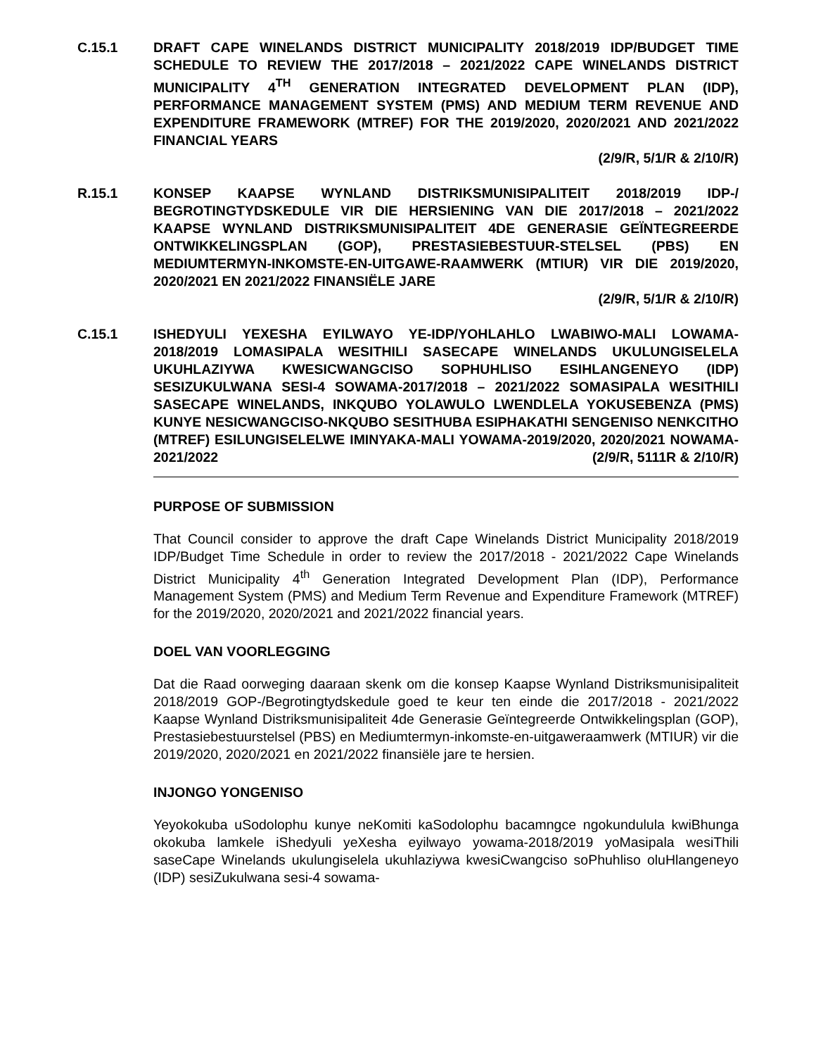C.15.1 DRAFT CAPE WINELANDS DISTRICT MUNICIPALITY 2018/2019 IDP/BUDGET TIME SCHEDULE TO REVIEW THE 2017/2018 – 2021/2022 CAPE WINELANDS DISTRICT MUNICIPALITY 4<sup>TH</sup> GENERATION INTEGRATED DEVELOPMENT PLAN (IDP), PERFORMANCE MANAGEMENT SYSTEM (PMS) AND MEDIUM TERM REVENUE AND EXPENDITURE FRAMEWORK (MTREF) FOR THE 2019/2020, 2020/2021 AND 2021/2022 FINANCIAL YEARS
(2/9/R, 5/1/R & 2/10/R)
R.15.1 KONSEP KAAPSE WYNLAND DISTRIKSMUNISIPALITEIT 2018/2019 IDP-/ BEGROTINGTYDSKEDULE VIR DIE HERSIENING VAN DIE 2017/2018 – 2021/2022 KAAPSE WYNLAND DISTRIKSMUNISIPALITEIT 4DE GENERASIE GEÏNTEGREERDE ONTWIKKELINGSPLAN (GOP), PRESTASIEBESTUUR-STELSEL (PBS) EN MEDIUMTERMYN-INKOMSTE-EN-UITGAWE-RAAMWERK (MTIUR) VIR DIE 2019/2020, 2020/2021 EN 2021/2022 FINANSIËLE JARE
(2/9/R, 5/1/R & 2/10/R)
C.15.1 ISHEDYULI YEXESHA EYILWAYO YE-IDP/YOHLAHLO LWABIWO-MALI LOWAMA-2018/2019 LOMASIPALA WESITHILI SASECAPE WINELANDS UKULUNGISELELA UKUHLAZIYWA KWESICWANGCISO SOPHUHLISO ESIHLANGENEYO (IDP) SESIZUKULWANA SESI-4 SOWAMA-2017/2018 – 2021/2022 SOMASIPALA WESITHILI SASECAPE WINELANDS, INKQUBO YOLAWULO LWENDLELA YOKUSEBENZA (PMS) KUNYE NESICWANGCISO-NKQUBO SESITHUBA ESIPHAKATHI SENGENISO NENKCITHO (MTREF) ESILUNGISELELWE IMINYAKA-MALI YOWAMA-2019/2020, 2020/2021 NOWAMA-2021/2022 (2/9/R, 5111R & 2/10/R)
PURPOSE OF SUBMISSION
That Council consider to approve the draft Cape Winelands District Municipality 2018/2019 IDP/Budget Time Schedule in order to review the 2017/2018 - 2021/2022 Cape Winelands District Municipality 4<sup>th</sup> Generation Integrated Development Plan (IDP), Performance Management System (PMS) and Medium Term Revenue and Expenditure Framework (MTREF) for the 2019/2020, 2020/2021 and 2021/2022 financial years.
DOEL VAN VOORLEGGING
Dat die Raad oorweging daaraan skenk om die konsep Kaapse Wynland Distriksmunisipaliteit 2018/2019 GOP-/Begrotingtydskedule goed te keur ten einde die 2017/2018 - 2021/2022 Kaapse Wynland Distriksmunisipaliteit 4de Generasie Geïntegreerde Ontwikkelingsplan (GOP), Prestasiebestuurstelsel (PBS) en Mediumtermyn-inkomste-en-uitgaweraamwerk (MTIUR) vir die 2019/2020, 2020/2021 en 2021/2022 finansiële jare te hersien.
INJONGO YONGENISO
Yeyokokuba uSodolophu kunye neKomiti kaSodolophu bacamngce ngokundulula kwiBhunga okokuba lamkele iShedyuli yeXesha eyilwayo yowama-2018/2019 yoMasipala wesiThili saseCape Winelands ukulungiselela ukuhlaziywa kwesiCwangciso soPhuhliso oluHlangeneyo (IDP) sesiZukulwana sesi-4 sowama-